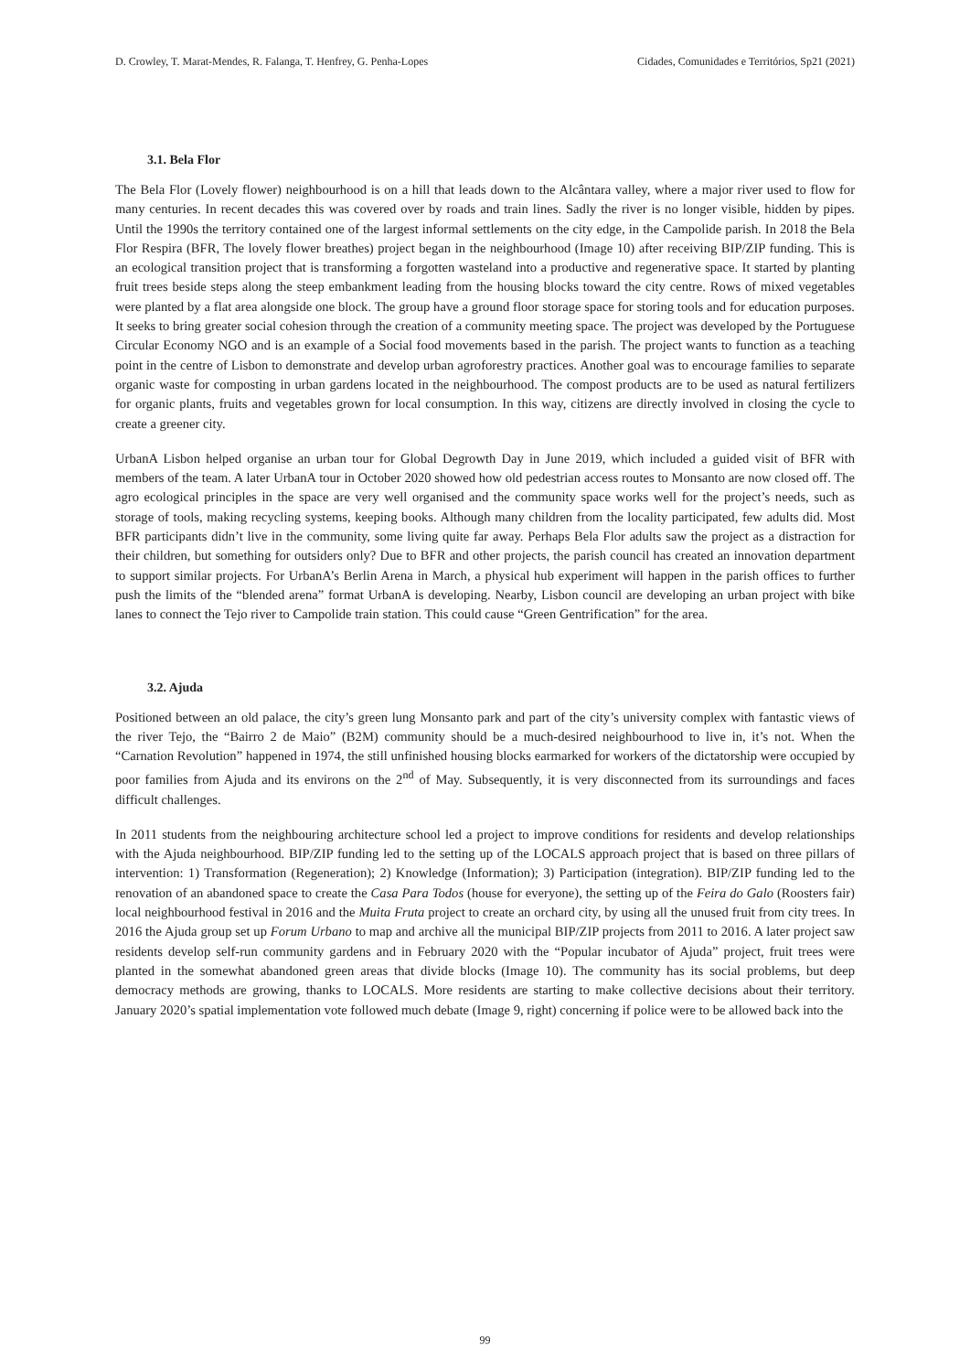D. Crowley, T. Marat-Mendes, R. Falanga, T. Henfrey, G. Penha-Lopes Cidades, Comunidades e Territórios, Sp21 (2021)
3.1. Bela Flor
The Bela Flor (Lovely flower) neighbourhood is on a hill that leads down to the Alcântara valley, where a major river used to flow for many centuries. In recent decades this was covered over by roads and train lines. Sadly the river is no longer visible, hidden by pipes. Until the 1990s the territory contained one of the largest informal settlements on the city edge, in the Campolide parish. In 2018 the Bela Flor Respira (BFR, The lovely flower breathes) project began in the neighbourhood (Image 10) after receiving BIP/ZIP funding. This is an ecological transition project that is transforming a forgotten wasteland into a productive and regenerative space. It started by planting fruit trees beside steps along the steep embankment leading from the housing blocks toward the city centre. Rows of mixed vegetables were planted by a flat area alongside one block. The group have a ground floor storage space for storing tools and for education purposes. It seeks to bring greater social cohesion through the creation of a community meeting space. The project was developed by the Portuguese Circular Economy NGO and is an example of a Social food movements based in the parish. The project wants to function as a teaching point in the centre of Lisbon to demonstrate and develop urban agroforestry practices. Another goal was to encourage families to separate organic waste for composting in urban gardens located in the neighbourhood. The compost products are to be used as natural fertilizers for organic plants, fruits and vegetables grown for local consumption. In this way, citizens are directly involved in closing the cycle to create a greener city.
UrbanA Lisbon helped organise an urban tour for Global Degrowth Day in June 2019, which included a guided visit of BFR with members of the team. A later UrbanA tour in October 2020 showed how old pedestrian access routes to Monsanto are now closed off. The agro ecological principles in the space are very well organised and the community space works well for the project’s needs, such as storage of tools, making recycling systems, keeping books. Although many children from the locality participated, few adults did. Most BFR participants didn’t live in the community, some living quite far away. Perhaps Bela Flor adults saw the project as a distraction for their children, but something for outsiders only? Due to BFR and other projects, the parish council has created an innovation department to support similar projects. For UrbanA’s Berlin Arena in March, a physical hub experiment will happen in the parish offices to further push the limits of the “blended arena” format UrbanA is developing. Nearby, Lisbon council are developing an urban project with bike lanes to connect the Tejo river to Campolide train station. This could cause “Green Gentrification” for the area.
3.2. Ajuda
Positioned between an old palace, the city’s green lung Monsanto park and part of the city’s university complex with fantastic views of the river Tejo, the “Bairro 2 de Maio” (B2M) community should be a much-desired neighbourhood to live in, it’s not. When the “Carnation Revolution” happened in 1974, the still unfinished housing blocks earmarked for workers of the dictatorship were occupied by poor families from Ajuda and its environs on the 2<sup>nd</sup> of May. Subsequently, it is very disconnected from its surroundings and faces difficult challenges.
In 2011 students from the neighbouring architecture school led a project to improve conditions for residents and develop relationships with the Ajuda neighbourhood. BIP/ZIP funding led to the setting up of the LOCALS approach project that is based on three pillars of intervention: 1) Transformation (Regeneration); 2) Knowledge (Information); 3) Participation (integration). BIP/ZIP funding led to the renovation of an abandoned space to create the Casa Para Todos (house for everyone), the setting up of the Feira do Galo (Roosters fair) local neighbourhood festival in 2016 and the Muita Fruta project to create an orchard city, by using all the unused fruit from city trees. In 2016 the Ajuda group set up Forum Urbano to map and archive all the municipal BIP/ZIP projects from 2011 to 2016. A later project saw residents develop self-run community gardens and in February 2020 with the “Popular incubator of Ajuda” project, fruit trees were planted in the somewhat abandoned green areas that divide blocks (Image 10). The community has its social problems, but deep democracy methods are growing, thanks to LOCALS. More residents are starting to make collective decisions about their territory. January 2020’s spatial implementation vote followed much debate (Image 9, right) concerning if police were to be allowed back into the
99